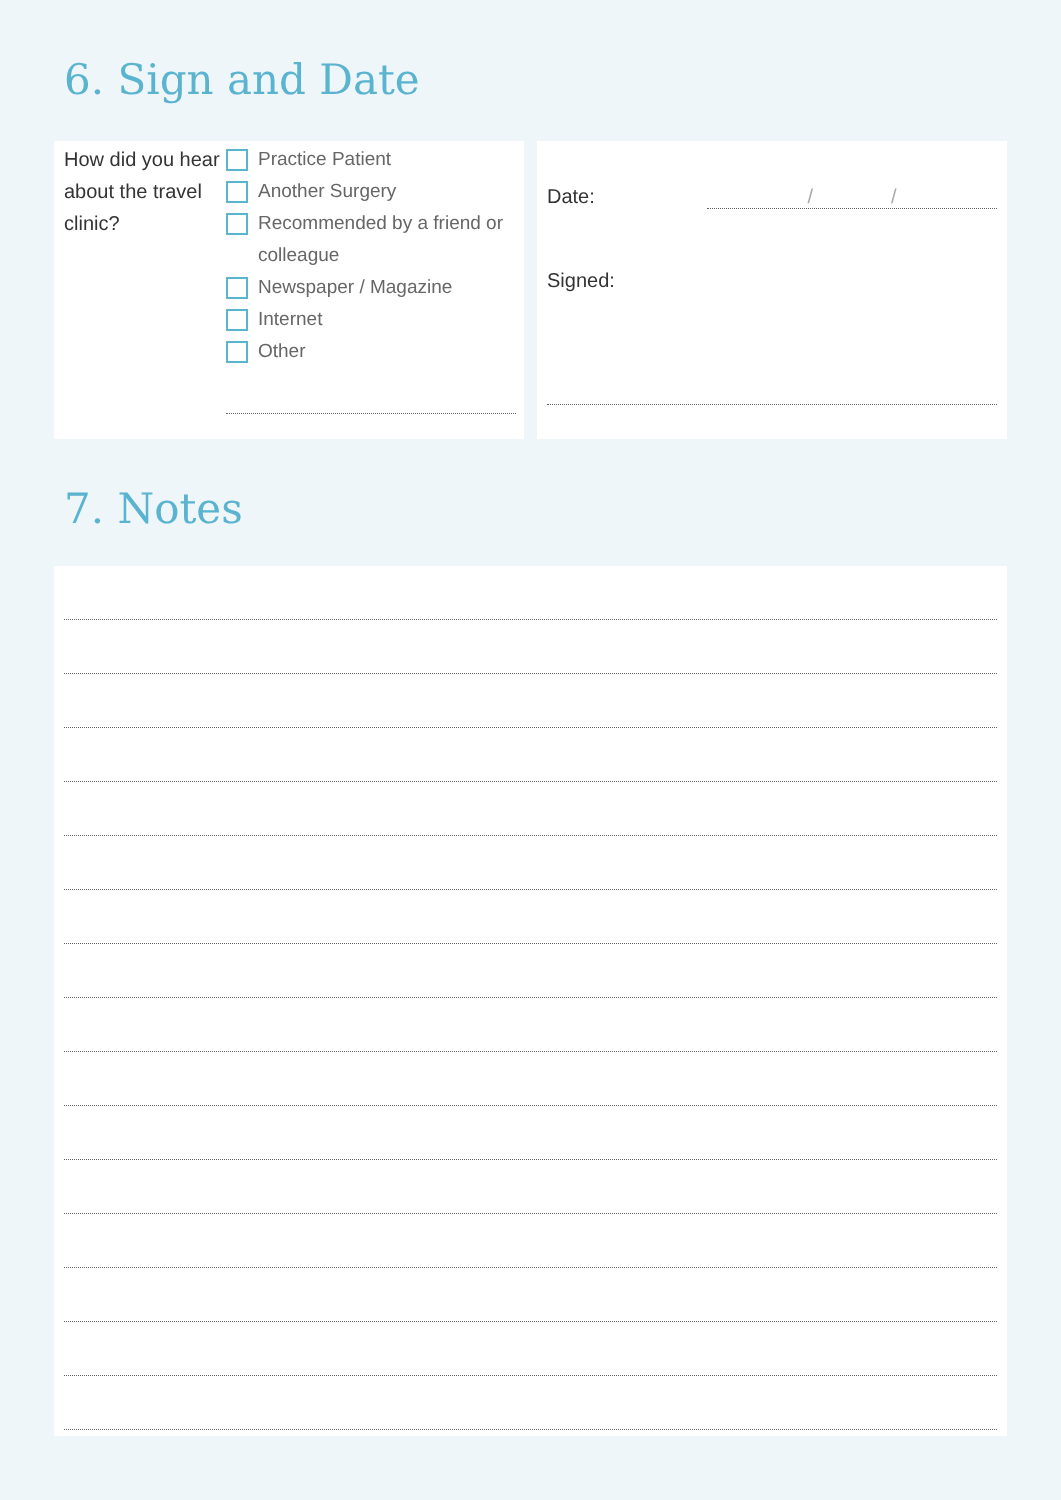6. Sign and Date
How did you hear about the travel clinic?
Practice Patient
Another Surgery
Recommended by a friend or colleague
Newspaper / Magazine
Internet
Other
Date: / /
Signed:
7. Notes